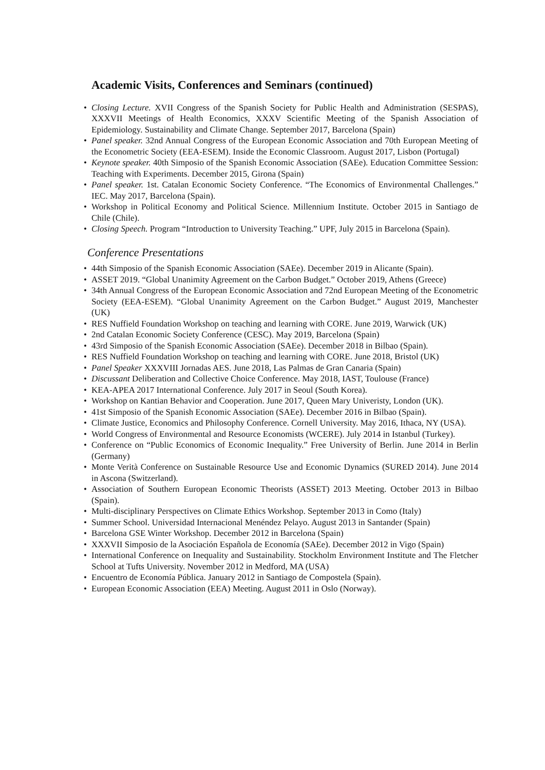Academic Visits, Conferences and Seminars (continued)
• Closing Lecture. XVII Congress of the Spanish Society for Public Health and Administration (SESPAS), XXXVII Meetings of Health Economics, XXXV Scientific Meeting of the Spanish Association of Epidemiology. Sustainability and Climate Change. September 2017, Barcelona (Spain)
• Panel speaker. 32nd Annual Congress of the European Economic Association and 70th European Meeting of the Econometric Society (EEA-ESEM). Inside the Economic Classroom. August 2017, Lisbon (Portugal)
• Keynote speaker. 40th Simposio of the Spanish Economic Association (SAEe). Education Committee Session: Teaching with Experiments. December 2015, Girona (Spain)
• Panel speaker. 1st. Catalan Economic Society Conference. “The Economics of Environmental Challenges.” IEC. May 2017, Barcelona (Spain).
• Workshop in Political Economy and Political Science. Millennium Institute. October 2015 in Santiago de Chile (Chile).
• Closing Speech. Program “Introduction to University Teaching.” UPF, July 2015 in Barcelona (Spain).
Conference Presentations
• 44th Simposio of the Spanish Economic Association (SAEe). December 2019 in Alicante (Spain).
• ASSET 2019. “Global Unanimity Agreement on the Carbon Budget.” October 2019, Athens (Greece)
• 34th Annual Congress of the European Economic Association and 72nd European Meeting of the Econometric Society (EEA-ESEM). “Global Unanimity Agreement on the Carbon Budget.” August 2019, Manchester (UK)
• RES Nuffield Foundation Workshop on teaching and learning with CORE. June 2019, Warwick (UK)
• 2nd Catalan Economic Society Conference (CESC). May 2019, Barcelona (Spain)
• 43rd Simposio of the Spanish Economic Association (SAEe). December 2018 in Bilbao (Spain).
• RES Nuffield Foundation Workshop on teaching and learning with CORE. June 2018, Bristol (UK)
• Panel Speaker XXXVIII Jornadas AES. June 2018, Las Palmas de Gran Canaria (Spain)
• Discussant Deliberation and Collective Choice Conference. May 2018, IAST, Toulouse (France)
• KEA-APEA 2017 International Conference. July 2017 in Seoul (South Korea).
• Workshop on Kantian Behavior and Cooperation. June 2017, Queen Mary Univeristy, London (UK).
• 41st Simposio of the Spanish Economic Association (SAEe). December 2016 in Bilbao (Spain).
• Climate Justice, Economics and Philosophy Conference. Cornell University. May 2016, Ithaca, NY (USA).
• World Congress of Environmental and Resource Economists (WCERE). July 2014 in Istanbul (Turkey).
• Conference on “Public Economics of Economic Inequality.” Free University of Berlin. June 2014 in Berlin (Germany)
• Monte Verità Conference on Sustainable Resource Use and Economic Dynamics (SURED 2014). June 2014 in Ascona (Switzerland).
• Association of Southern European Economic Theorists (ASSET) 2013 Meeting. October 2013 in Bilbao (Spain).
• Multi-disciplinary Perspectives on Climate Ethics Workshop. September 2013 in Como (Italy)
• Summer School. Universidad Internacional Menéndez Pelayo. August 2013 in Santander (Spain)
• Barcelona GSE Winter Workshop. December 2012 in Barcelona (Spain)
• XXXVII Simposio de la Asociación Española de Economía (SAEe). December 2012 in Vigo (Spain)
• International Conference on Inequality and Sustainability. Stockholm Environment Institute and The Fletcher School at Tufts University. November 2012 in Medford, MA (USA)
• Encuentro de Economía Pública. January 2012 in Santiago de Compostela (Spain).
• European Economic Association (EEA) Meeting. August 2011 in Oslo (Norway).